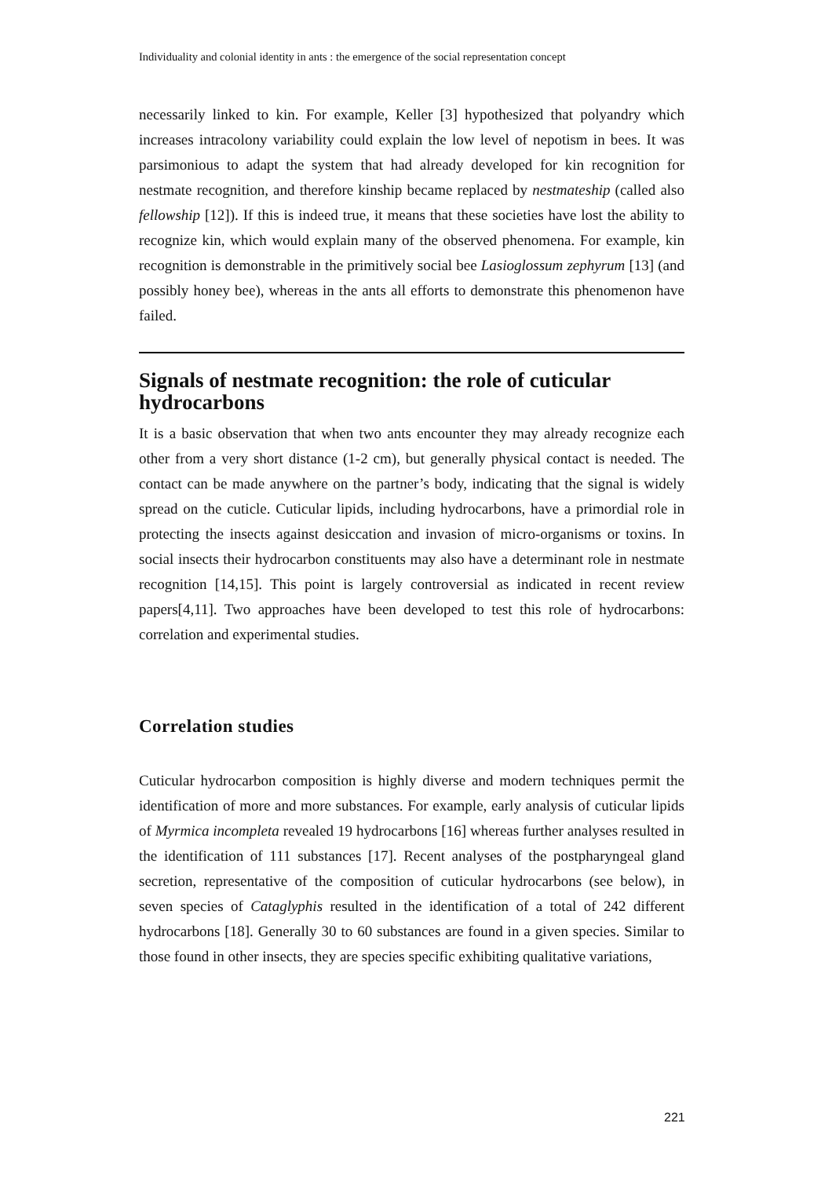Individuality and colonial identity in ants : the emergence of the social representation concept
necessarily linked to kin. For example, Keller [3] hypothesized that polyandry which increases intracolony variability could explain the low level of nepotism in bees. It was parsimonious to adapt the system that had already developed for kin recognition for nestmate recognition, and therefore kinship became replaced by nestmateship (called also fellowship [12]). If this is indeed true, it means that these societies have lost the ability to recognize kin, which would explain many of the observed phenomena. For example, kin recognition is demonstrable in the primitively social bee Lasioglossum zephyrum [13] (and possibly honey bee), whereas in the ants all efforts to demonstrate this phenomenon have failed.
Signals of nestmate recognition: the role of cuticular hydrocarbons
It is a basic observation that when two ants encounter they may already recognize each other from a very short distance (1-2 cm), but generally physical contact is needed. The contact can be made anywhere on the partner’s body, indicating that the signal is widely spread on the cuticle. Cuticular lipids, including hydrocarbons, have a primordial role in protecting the insects against desiccation and invasion of micro-organisms or toxins. In social insects their hydrocarbon constituents may also have a determinant role in nestmate recognition [14,15]. This point is largely controversial as indicated in recent review papers[4,11]. Two approaches have been developed to test this role of hydrocarbons: correlation and experimental studies.
Correlation studies
Cuticular hydrocarbon composition is highly diverse and modern techniques permit the identification of more and more substances. For example, early analysis of cuticular lipids of Myrmica incompleta revealed 19 hydrocarbons [16] whereas further analyses resulted in the identification of 111 substances [17]. Recent analyses of the postpharyngeal gland secretion, representative of the composition of cuticular hydrocarbons (see below), in seven species of Cataglyphis resulted in the identification of a total of 242 different hydrocarbons [18]. Generally 30 to 60 substances are found in a given species. Similar to those found in other insects, they are species specific exhibiting qualitative variations,
221